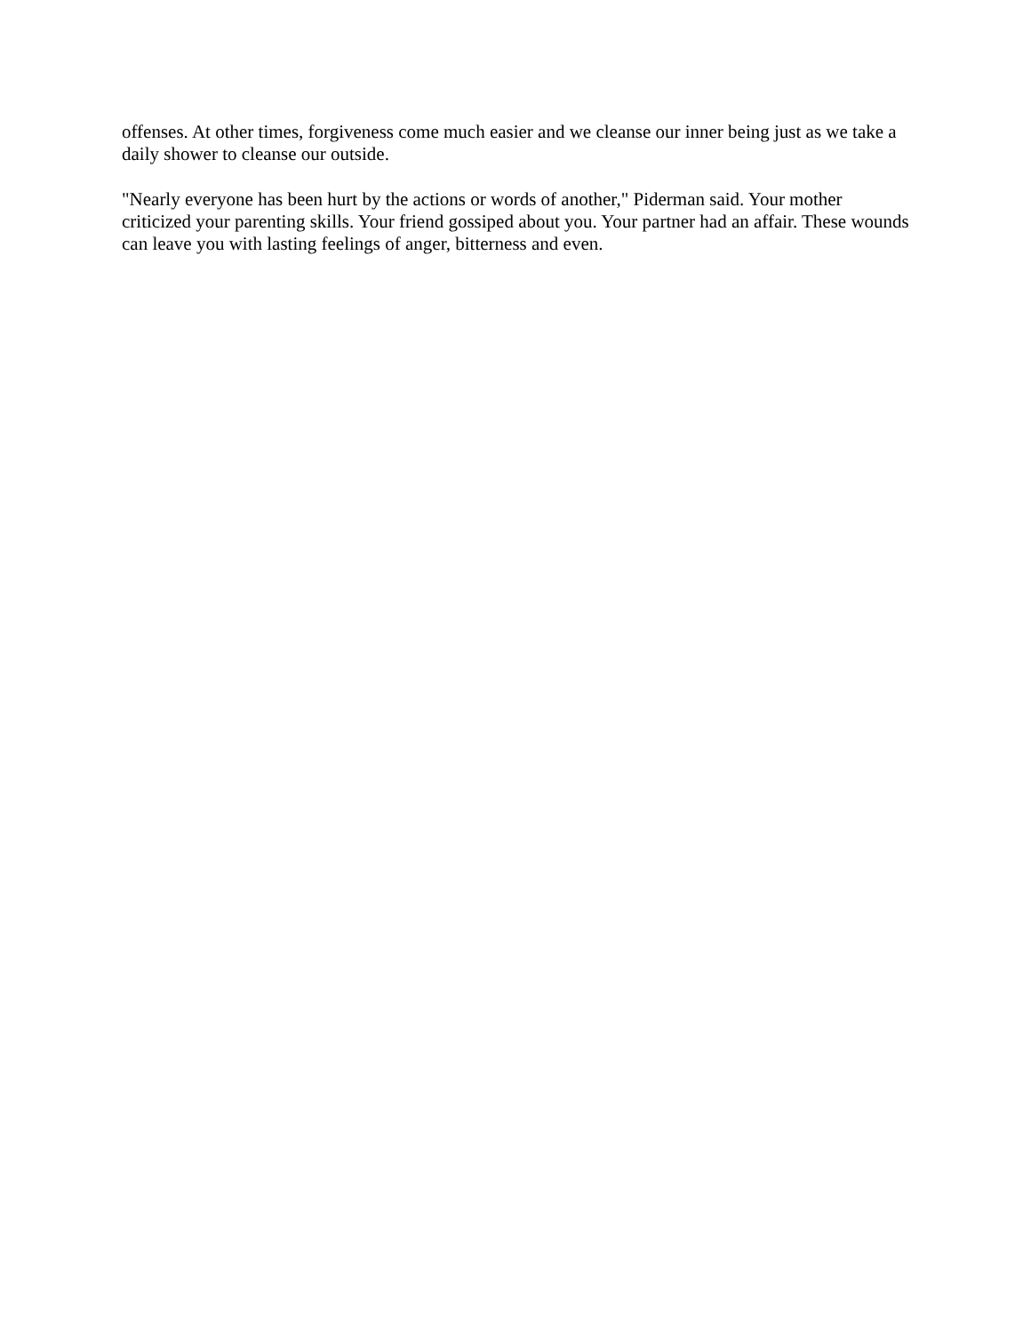offenses. At other times, forgiveness come much easier and we cleanse our inner being just as we take a daily shower to cleanse our outside.
"Nearly everyone has been hurt by the actions or words of another," Piderman said. Your mother criticized your parenting skills. Your friend gossiped about you. Your partner had an affair. These wounds can leave you with lasting feelings of anger, bitterness and even.